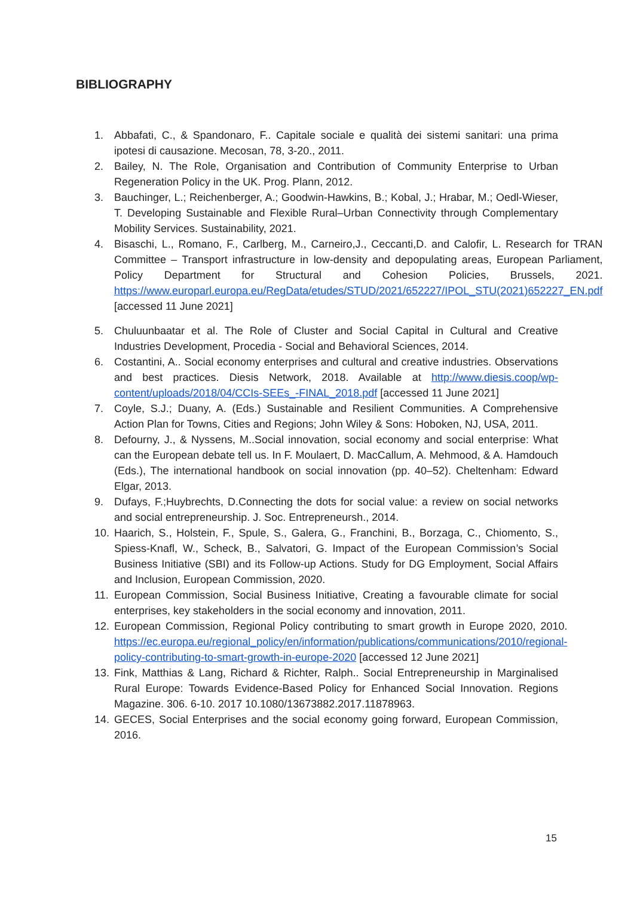BIBLIOGRAPHY
1. Abbafati, C., & Spandonaro, F.. Capitale sociale e qualità dei sistemi sanitari: una prima ipotesi di causazione. Mecosan, 78, 3-20., 2011.
2. Bailey, N. The Role, Organisation and Contribution of Community Enterprise to Urban Regeneration Policy in the UK. Prog. Plann, 2012.
3. Bauchinger, L.; Reichenberger, A.; Goodwin-Hawkins, B.; Kobal, J.; Hrabar, M.; Oedl-Wieser, T. Developing Sustainable and Flexible Rural–Urban Connectivity through Complementary Mobility Services. Sustainability, 2021.
4. Bisaschi, L., Romano, F., Carlberg, M., Carneiro,J., Ceccanti,D. and Calofir, L. Research for TRAN Committee – Transport infrastructure in low-density and depopulating areas, European Parliament, Policy Department for Structural and Cohesion Policies, Brussels, 2021. https://www.europarl.europa.eu/RegData/etudes/STUD/2021/652227/IPOL_STU(2021)652227_EN.pdf [accessed 11 June 2021]
5. Chuluunbaatar et al. The Role of Cluster and Social Capital in Cultural and Creative Industries Development, Procedia - Social and Behavioral Sciences, 2014.
6. Costantini, A.. Social economy enterprises and cultural and creative industries. Observations and best practices. Diesis Network, 2018. Available at http://www.diesis.coop/wp-content/uploads/2018/04/CCIs-SEEs_-FINAL_2018.pdf [accessed 11 June 2021]
7. Coyle, S.J.; Duany, A. (Eds.) Sustainable and Resilient Communities. A Comprehensive Action Plan for Towns, Cities and Regions; John Wiley & Sons: Hoboken, NJ, USA, 2011.
8. Defourny, J., & Nyssens, M..Social innovation, social economy and social enterprise: What can the European debate tell us. In F. Moulaert, D. MacCallum, A. Mehmood, & A. Hamdouch (Eds.), The international handbook on social innovation (pp. 40–52). Cheltenham: Edward Elgar, 2013.
9. Dufays, F.;Huybrechts, D.Connecting the dots for social value: a review on social networks and social entrepreneurship. J. Soc. Entrepreneursh., 2014.
10. Haarich, S., Holstein, F., Spule, S., Galera, G., Franchini, B., Borzaga, C., Chiomento, S., Spiess-Knafl, W., Scheck, B., Salvatori, G. Impact of the European Commission’s Social Business Initiative (SBI) and its Follow-up Actions. Study for DG Employment, Social Affairs and Inclusion, European Commission, 2020.
11. European Commission, Social Business Initiative, Creating a favourable climate for social enterprises, key stakeholders in the social economy and innovation, 2011.
12. European Commission, Regional Policy contributing to smart growth in Europe 2020, 2010. https://ec.europa.eu/regional_policy/en/information/publications/communications/2010/regional-policy-contributing-to-smart-growth-in-europe-2020 [accessed 12 June 2021]
13. Fink, Matthias & Lang, Richard & Richter, Ralph.. Social Entrepreneurship in Marginalised Rural Europe: Towards Evidence-Based Policy for Enhanced Social Innovation. Regions Magazine. 306. 6-10. 2017 10.1080/13673882.2017.11878963.
14. GECES, Social Enterprises and the social economy going forward, European Commission, 2016.
15